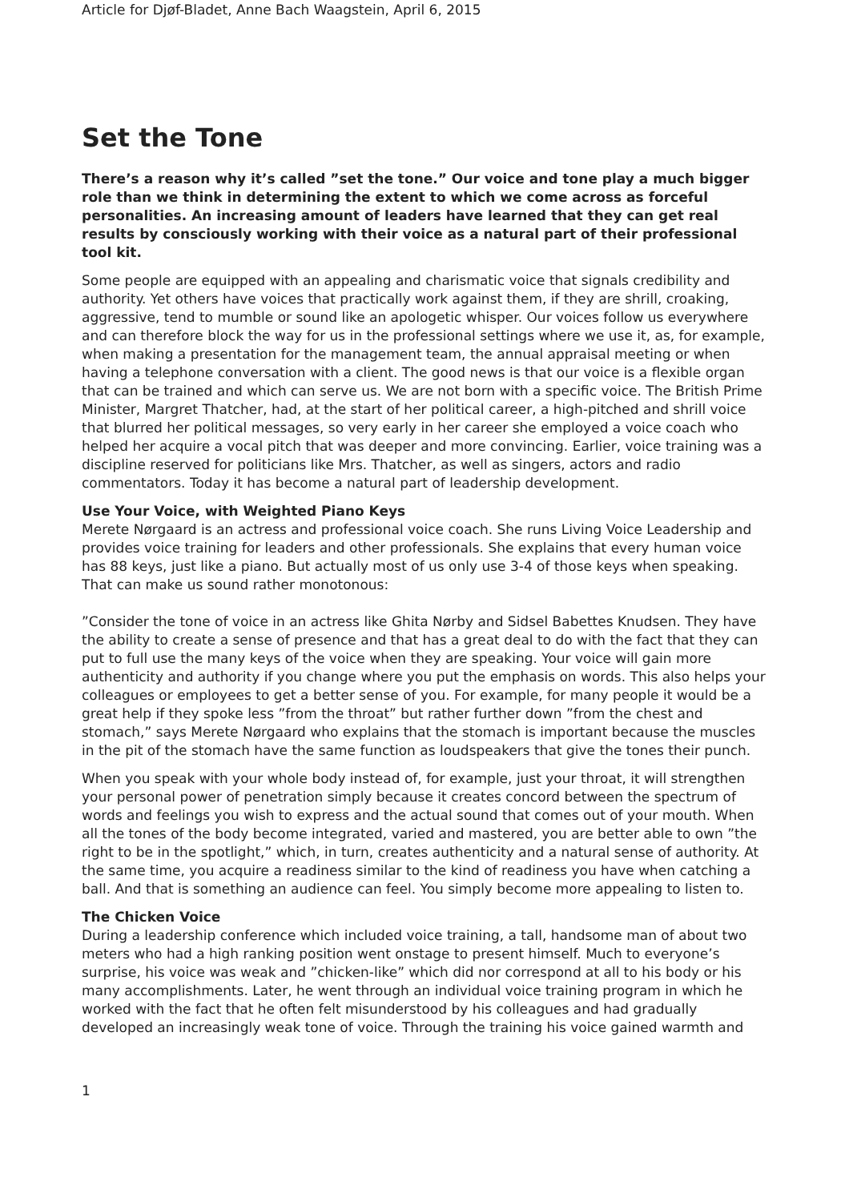Article for Djøf-Bladet, Anne Bach Waagstein, April 6, 2015
Set the Tone
There’s a reason why it’s called ”set the tone.” Our voice and tone play a much bigger role than we think in determining the extent to which we come across as forceful personalities. An increasing amount of leaders have learned that they can get real results by consciously working with their voice as a natural part of their professional tool kit.
Some people are equipped with an appealing and charismatic voice that signals credibility and authority. Yet others have voices that practically work against them, if they are shrill, croaking, aggressive, tend to mumble or sound like an apologetic whisper. Our voices follow us everywhere and can therefore block the way for us in the professional settings where we use it, as, for example, when making a presentation for the management team, the annual appraisal meeting or when having a telephone conversation with a client. The good news is that our voice is a flexible organ that can be trained and which can serve us. We are not born with a specific voice. The British Prime Minister, Margret Thatcher, had, at the start of her political career, a high-pitched and shrill voice that blurred her political messages, so very early in her career she employed a voice coach who helped her acquire a vocal pitch that was deeper and more convincing. Earlier, voice training was a discipline reserved for politicians like Mrs. Thatcher, as well as singers, actors and radio commentators. Today it has become a natural part of leadership development.
Use Your Voice, with Weighted Piano Keys
Merete Nørgaard is an actress and professional voice coach. She runs Living Voice Leadership and provides voice training for leaders and other professionals. She explains that every human voice has 88 keys, just like a piano. But actually most of us only use 3-4 of those keys when speaking. That can make us sound rather monotonous:
”Consider the tone of voice in an actress like Ghita Nørby and Sidsel Babettes Knudsen. They have the ability to create a sense of presence and that has a great deal to do with the fact that they can put to full use the many keys of the voice when they are speaking. Your voice will gain more authenticity and authority if you change where you put the emphasis on words. This also helps your colleagues or employees to get a better sense of you. For example, for many people it would be a great help if they spoke less ”from the throat” but rather further down ”from the chest and stomach,” says Merete Nørgaard who explains that the stomach is important because the muscles in the pit of the stomach have the same function as loudspeakers that give the tones their punch.
When you speak with your whole body instead of, for example, just your throat, it will strengthen your personal power of penetration simply because it creates concord between the spectrum of words and feelings you wish to express and the actual sound that comes out of your mouth. When all the tones of the body become integrated, varied and mastered, you are better able to own ”the right to be in the spotlight,” which, in turn, creates authenticity and a natural sense of authority. At the same time, you acquire a readiness similar to the kind of readiness you have when catching a ball. And that is something an audience can feel. You simply become more appealing to listen to.
The Chicken Voice
During a leadership conference which included voice training, a tall, handsome man of about two meters who had a high ranking position went onstage to present himself. Much to everyone’s surprise, his voice was weak and ”chicken-like” which did nor correspond at all to his body or his many accomplishments. Later, he went through an individual voice training program in which he worked with the fact that he often felt misunderstood by his colleagues and had gradually developed an increasingly weak tone of voice. Through the training his voice gained warmth and
1